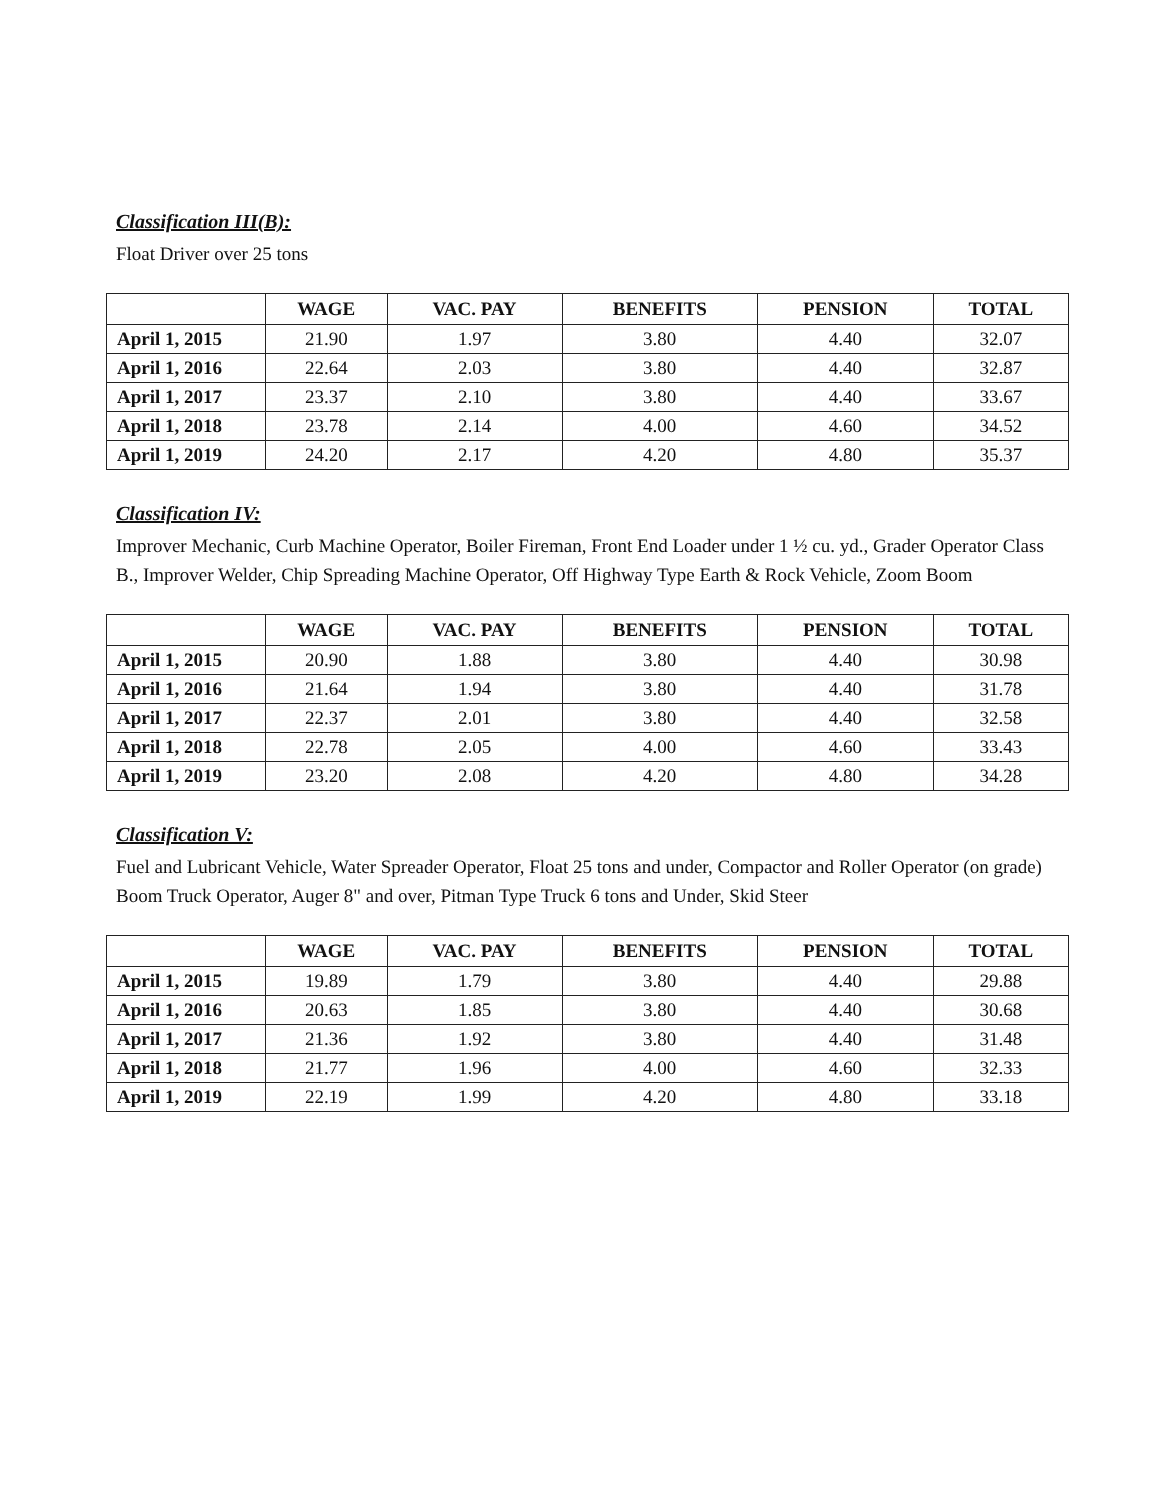Classification III(B):
Float Driver over 25 tons
| | WAGE | VAC. PAY | BENEFITS | PENSION | TOTAL |
| --- | --- | --- | --- | --- | --- |
| April 1, 2015 | 21.90 | 1.97 | 3.80 | 4.40 | 32.07 |
| April 1, 2016 | 22.64 | 2.03 | 3.80 | 4.40 | 32.87 |
| April 1, 2017 | 23.37 | 2.10 | 3.80 | 4.40 | 33.67 |
| April 1, 2018 | 23.78 | 2.14 | 4.00 | 4.60 | 34.52 |
| April 1, 2019 | 24.20 | 2.17 | 4.20 | 4.80 | 35.37 |
Classification IV:
Improver Mechanic, Curb Machine Operator, Boiler Fireman, Front End Loader under 1 ½ cu. yd., Grader Operator Class B., Improver Welder, Chip Spreading Machine Operator, Off Highway Type Earth & Rock Vehicle, Zoom Boom
| | WAGE | VAC. PAY | BENEFITS | PENSION | TOTAL |
| --- | --- | --- | --- | --- | --- |
| April 1, 2015 | 20.90 | 1.88 | 3.80 | 4.40 | 30.98 |
| April 1, 2016 | 21.64 | 1.94 | 3.80 | 4.40 | 31.78 |
| April 1, 2017 | 22.37 | 2.01 | 3.80 | 4.40 | 32.58 |
| April 1, 2018 | 22.78 | 2.05 | 4.00 | 4.60 | 33.43 |
| April 1, 2019 | 23.20 | 2.08 | 4.20 | 4.80 | 34.28 |
Classification V:
Fuel and Lubricant Vehicle, Water Spreader Operator, Float 25 tons and under, Compactor and Roller Operator (on grade) Boom Truck Operator, Auger 8" and over, Pitman Type Truck 6 tons and Under, Skid Steer
| | WAGE | VAC. PAY | BENEFITS | PENSION | TOTAL |
| --- | --- | --- | --- | --- | --- |
| April 1, 2015 | 19.89 | 1.79 | 3.80 | 4.40 | 29.88 |
| April 1, 2016 | 20.63 | 1.85 | 3.80 | 4.40 | 30.68 |
| April 1, 2017 | 21.36 | 1.92 | 3.80 | 4.40 | 31.48 |
| April 1, 2018 | 21.77 | 1.96 | 4.00 | 4.60 | 32.33 |
| April 1, 2019 | 22.19 | 1.99 | 4.20 | 4.80 | 33.18 |